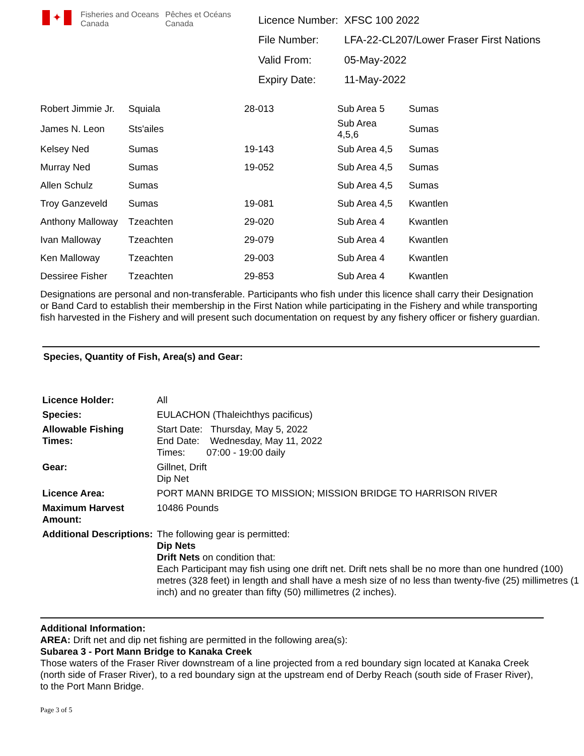✦
Fisheries and Oceans Canada
Pêches et Océans Canada
| Licence Number: | XFSC 100 2022 |
| File Number: | LFA-22-CL207/Lower Fraser First Nations |
| Valid From: | 05-May-2022 |
| Expiry Date: | 11-May-2022 |
| Robert Jimmie Jr. | Squiala | 28-013 | Sub Area 5 | Sumas |
| James N. Leon | Sts'ailes | | Sub Area 4,5,6 | Sumas |
| Kelsey Ned | Sumas | 19-143 | Sub Area 4,5 | Sumas |
| Murray Ned | Sumas | 19-052 | Sub Area 4,5 | Sumas |
| Allen Schulz | Sumas | | Sub Area 4,5 | Sumas |
| Troy Ganzeveld | Sumas | 19-081 | Sub Area 4,5 | Kwantlen |
| Anthony Malloway | Tzeachten | 29-020 | Sub Area 4 | Kwantlen |
| Ivan Malloway | Tzeachten | 29-079 | Sub Area 4 | Kwantlen |
| Ken Malloway | Tzeachten | 29-003 | Sub Area 4 | Kwantlen |
| Dessiree Fisher | Tzeachten | 29-853 | Sub Area 4 | Kwantlen |
Designations are personal and non-transferable. Participants who fish under this licence shall carry their Designation or Band Card to establish their membership in the First Nation while participating in the Fishery and while transporting fish harvested in the Fishery and will present such documentation on request by any fishery officer or fishery guardian.
Species, Quantity of Fish, Area(s) and Gear:
| Licence Holder: | All |
| Species: | EULACHON (Thaleichthys pacificus) |
| Allowable Fishing Times: | Start Date: Thursday, May 5, 2022 End Date: Wednesday, May 11, 2022 Times: 07:00 - 19:00 daily |
| Gear: | Gillnet, Drift Dip Net |
| Licence Area: | PORT MANN BRIDGE TO MISSION; MISSION BRIDGE TO HARRISON RIVER |
| Maximum Harvest Amount: | 10486 Pounds |
| Additional Descriptions: | The following gear is permitted: Dip Nets Drift Nets on condition that: Each Participant may fish using one drift net. Drift nets shall be no more than one hundred (100) metres (328 feet) in length and shall have a mesh size of no less than twenty-five (25) millimetres (1 inch) and no greater than fifty (50) millimetres (2 inches). |
Additional Information:
AREA: Drift net and dip net fishing are permitted in the following area(s):
Subarea 3 - Port Mann Bridge to Kanaka Creek
Those waters of the Fraser River downstream of a line projected from a red boundary sign located at Kanaka Creek (north side of Fraser River), to a red boundary sign at the upstream end of Derby Reach (south side of Fraser River), to the Port Mann Bridge.
Page 3 of 5